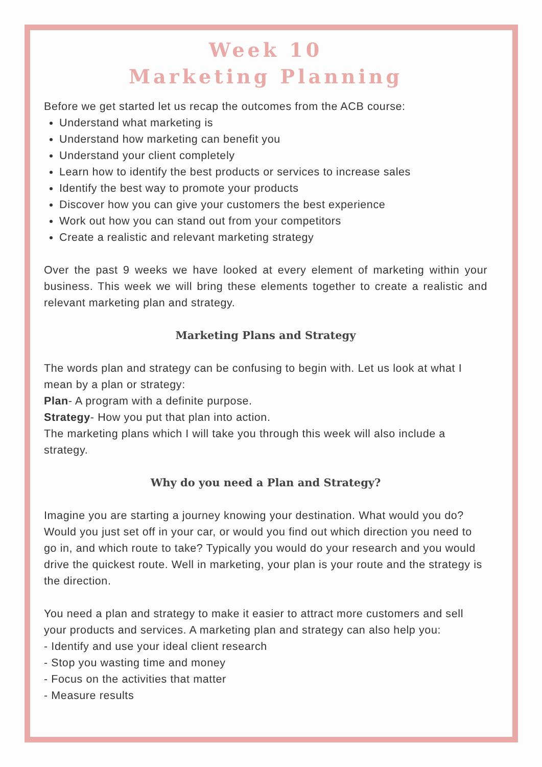Week 10
Marketing Planning
Before we get started let us recap the outcomes from the ACB course:
Understand what marketing is
Understand how marketing can benefit you
Understand your client completely
Learn how to identify the best products or services to increase sales
Identify the best way to promote your products
Discover how you can give your customers the best experience
Work out how you can stand out from your competitors
Create a realistic and relevant marketing strategy
Over the past 9 weeks we have looked at every element of marketing within your business. This week we will bring these elements together to create a realistic and relevant marketing plan and strategy.
Marketing Plans and Strategy
The words plan and strategy can be confusing to begin with. Let us look at what I mean by a plan or strategy:
Plan- A program with a definite purpose.
Strategy- How you put that plan into action.
The marketing plans which I will take you through this week will also include a strategy.
Why do you need a Plan and Strategy?
Imagine you are starting a journey knowing your destination. What would you do? Would you just set off in your car, or would you find out which direction you need to go in, and which route to take? Typically you would do your research and you would drive the quickest route. Well in marketing, your plan is your route and the strategy is the direction.
You need a plan and strategy to make it easier to attract more customers and sell your products and services. A marketing plan and strategy can also help you:
- Identify and use your ideal client research
- Stop you wasting time and money
- Focus on the activities that matter
- Measure results